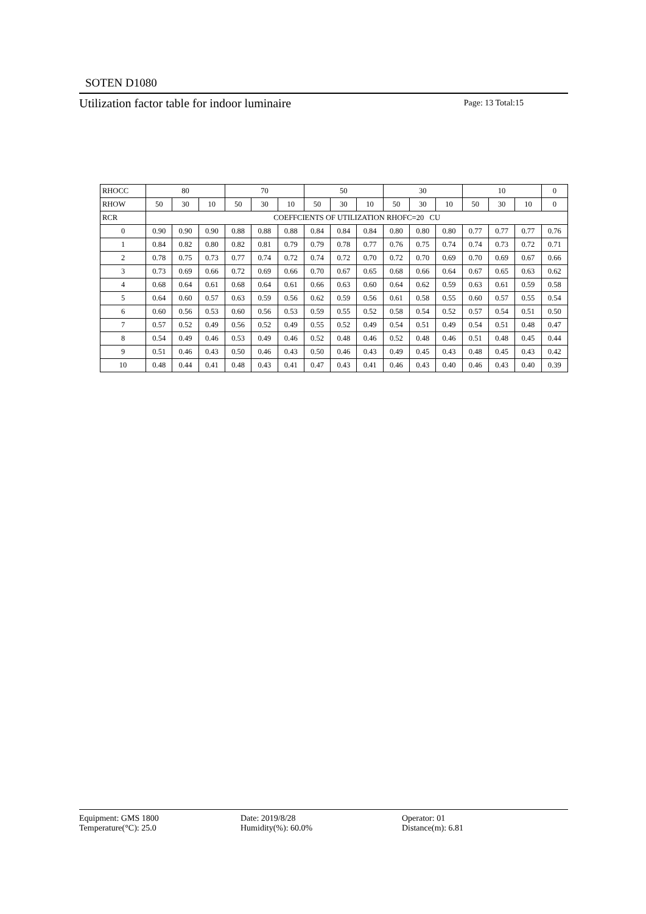SOTEN D1080
Utilization factor table for indoor luminaire Page: 13 Total:15
| RHOCC | 80 | | | 70 | | | 50 | | | 30 | | | 10 | | | 0 |
| --- | --- | --- | --- | --- | --- | --- | --- | --- | --- | --- | --- | --- | --- | --- | --- | --- |
| RHOW | 50 | 30 | 10 | 50 | 30 | 10 | 50 | 30 | 10 | 50 | 30 | 10 | 50 | 30 | 10 | 0 |
| RCR | COEFFCIENTS OF UTILIZATION RHOFC=20 CU | | | | | | | | | | | | | | | |
| 0 | 0.90 | 0.90 | 0.90 | 0.88 | 0.88 | 0.88 | 0.84 | 0.84 | 0.84 | 0.80 | 0.80 | 0.80 | 0.77 | 0.77 | 0.77 | 0.76 |
| 1 | 0.84 | 0.82 | 0.80 | 0.82 | 0.81 | 0.79 | 0.79 | 0.78 | 0.77 | 0.76 | 0.75 | 0.74 | 0.74 | 0.73 | 0.72 | 0.71 |
| 2 | 0.78 | 0.75 | 0.73 | 0.77 | 0.74 | 0.72 | 0.74 | 0.72 | 0.70 | 0.72 | 0.70 | 0.69 | 0.70 | 0.69 | 0.67 | 0.66 |
| 3 | 0.73 | 0.69 | 0.66 | 0.72 | 0.69 | 0.66 | 0.70 | 0.67 | 0.65 | 0.68 | 0.66 | 0.64 | 0.67 | 0.65 | 0.63 | 0.62 |
| 4 | 0.68 | 0.64 | 0.61 | 0.68 | 0.64 | 0.61 | 0.66 | 0.63 | 0.60 | 0.64 | 0.62 | 0.59 | 0.63 | 0.61 | 0.59 | 0.58 |
| 5 | 0.64 | 0.60 | 0.57 | 0.63 | 0.59 | 0.56 | 0.62 | 0.59 | 0.56 | 0.61 | 0.58 | 0.55 | 0.60 | 0.57 | 0.55 | 0.54 |
| 6 | 0.60 | 0.56 | 0.53 | 0.60 | 0.56 | 0.53 | 0.59 | 0.55 | 0.52 | 0.58 | 0.54 | 0.52 | 0.57 | 0.54 | 0.51 | 0.50 |
| 7 | 0.57 | 0.52 | 0.49 | 0.56 | 0.52 | 0.49 | 0.55 | 0.52 | 0.49 | 0.54 | 0.51 | 0.49 | 0.54 | 0.51 | 0.48 | 0.47 |
| 8 | 0.54 | 0.49 | 0.46 | 0.53 | 0.49 | 0.46 | 0.52 | 0.48 | 0.46 | 0.52 | 0.48 | 0.46 | 0.51 | 0.48 | 0.45 | 0.44 |
| 9 | 0.51 | 0.46 | 0.43 | 0.50 | 0.46 | 0.43 | 0.50 | 0.46 | 0.43 | 0.49 | 0.45 | 0.43 | 0.48 | 0.45 | 0.43 | 0.42 |
| 10 | 0.48 | 0.44 | 0.41 | 0.48 | 0.43 | 0.41 | 0.47 | 0.43 | 0.41 | 0.46 | 0.43 | 0.40 | 0.46 | 0.43 | 0.40 | 0.39 |
Equipment: GMS 1800
Temperature(°C): 25.0
Date: 2019/8/28
Humidity(%): 60.0%
Operator: 01
Distance(m): 6.81